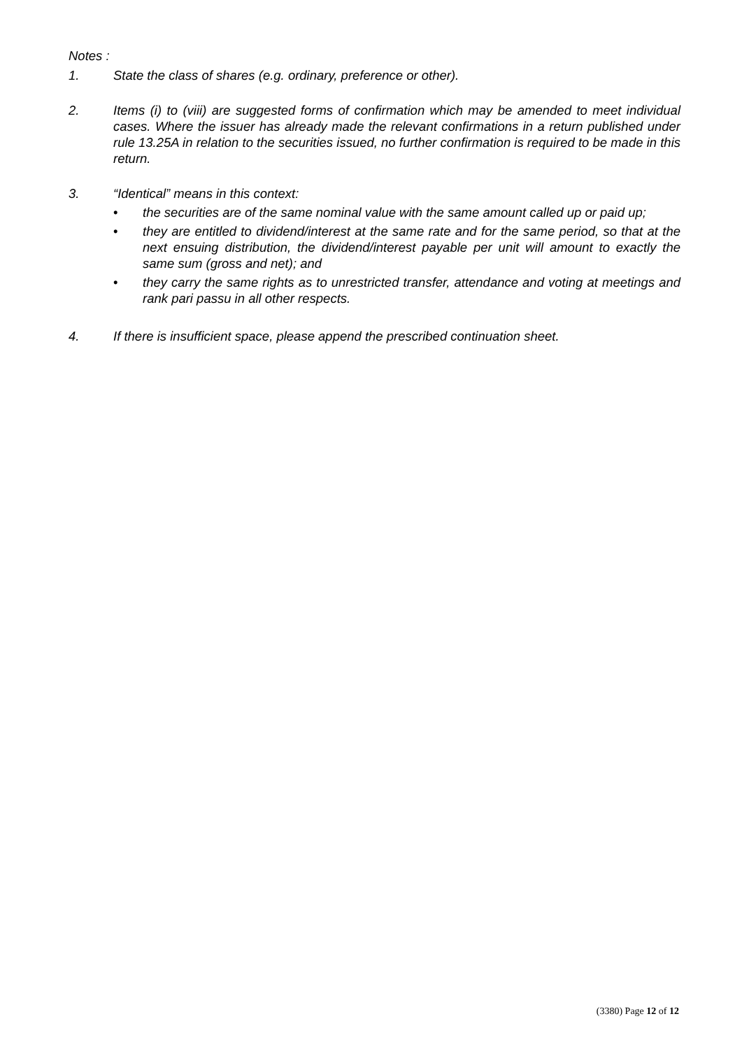Notes :
1. State the class of shares (e.g. ordinary, preference or other).
2. Items (i) to (viii) are suggested forms of confirmation which may be amended to meet individual cases. Where the issuer has already made the relevant confirmations in a return published under rule 13.25A in relation to the securities issued, no further confirmation is required to be made in this return.
3. “Identical” means in this context:
• the securities are of the same nominal value with the same amount called up or paid up;
• they are entitled to dividend/interest at the same rate and for the same period, so that at the next ensuing distribution, the dividend/interest payable per unit will amount to exactly the same sum (gross and net); and
• they carry the same rights as to unrestricted transfer, attendance and voting at meetings and rank pari passu in all other respects.
4. If there is insufficient space, please append the prescribed continuation sheet.
(3380) Page 12 of 12